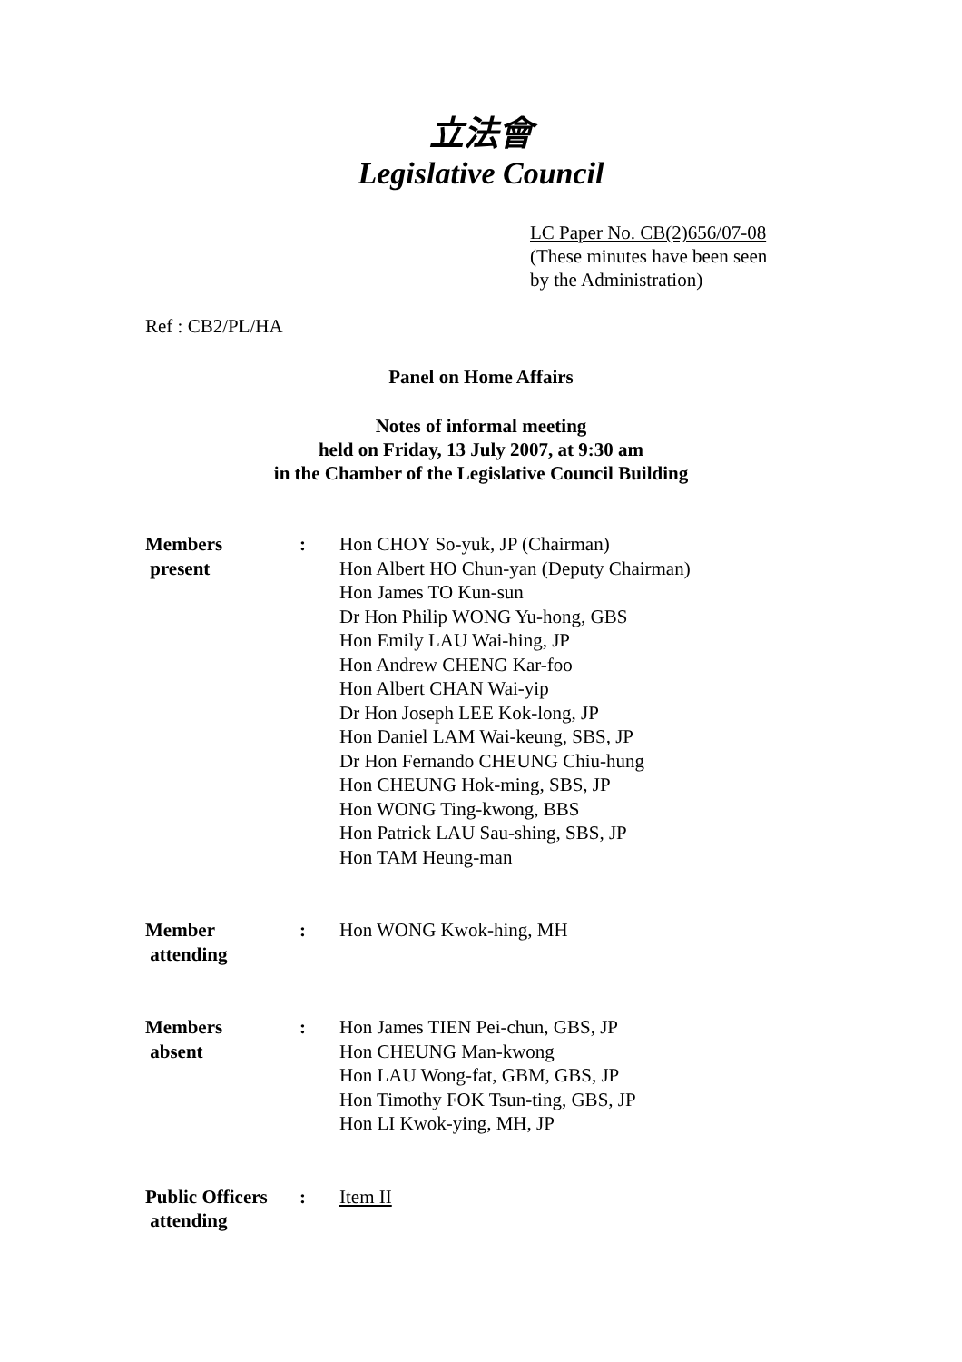立法會
Legislative Council
LC Paper No. CB(2)656/07-08
(These minutes have been seen
by the Administration)
Ref : CB2/PL/HA
Panel on Home Affairs
Notes of informal meeting
held on Friday, 13 July 2007, at 9:30 am
in the Chamber of the Legislative Council Building
| Members present | : | Hon CHOY So-yuk, JP (Chairman) Hon Albert HO Chun-yan (Deputy Chairman) Hon James TO Kun-sun Dr Hon Philip WONG Yu-hong, GBS Hon Emily LAU Wai-hing, JP Hon Andrew CHENG Kar-foo Hon Albert CHAN Wai-yip Dr Hon Joseph LEE Kok-long, JP Hon Daniel LAM Wai-keung, SBS, JP Dr Hon Fernando CHEUNG Chiu-hung Hon CHEUNG Hok-ming, SBS, JP Hon WONG Ting-kwong, BBS Hon Patrick LAU Sau-shing, SBS, JP Hon TAM Heung-man |
| Member attending | : | Hon WONG Kwok-hing, MH |
| Members absent | : | Hon James TIEN Pei-chun, GBS, JP Hon CHEUNG Man-kwong Hon LAU Wong-fat, GBM, GBS, JP Hon Timothy FOK Tsun-ting, GBS, JP Hon LI Kwok-ying, MH, JP |
| Public Officers attending | : | Item II |